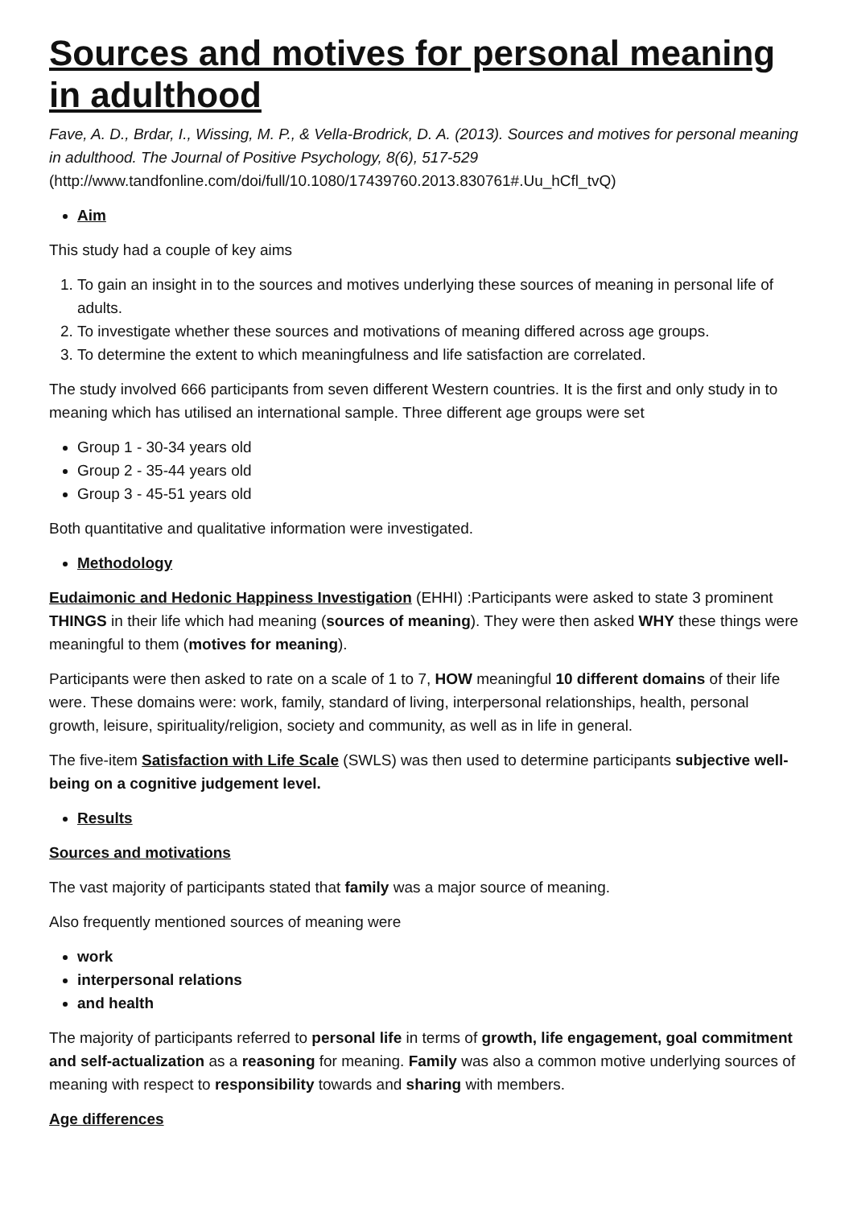Sources and motives for personal meaning in adulthood
Fave, A. D., Brdar, I., Wissing, M. P., & Vella-Brodrick, D. A. (2013). Sources and motives for personal meaning in adulthood. The Journal of Positive Psychology, 8(6), 517-529 (http://www.tandfonline.com/doi/full/10.1080/17439760.2013.830761#.Uu_hCfl_tvQ)
Aim
This study had a couple of key aims
1. To gain an insight in to the sources and motives underlying these sources of meaning in personal life of adults.
2. To investigate whether these sources and motivations of meaning differed across age groups.
3. To determine the extent to which meaningfulness and life satisfaction are correlated.
The study involved 666 participants from seven different Western countries. It is the first and only study in to meaning which has utilised an international sample. Three different age groups were set
Group 1 - 30-34 years old
Group 2 - 35-44 years old
Group 3 - 45-51 years old
Both quantitative and qualitative information were investigated.
Methodology
Eudaimonic and Hedonic Happiness Investigation (EHHI) :Participants were asked to state 3 prominent THINGS in their life which had meaning (sources of meaning). They were then asked WHY these things were meaningful to them (motives for meaning).
Participants were then asked to rate on a scale of 1 to 7, HOW meaningful 10 different domains of their life were. These domains were: work, family, standard of living, interpersonal relationships, health, personal growth, leisure, spirituality/religion, society and community, as well as in life in general.
The five-item Satisfaction with Life Scale (SWLS) was then used to determine participants subjective well-being on a cognitive judgement level.
Results
Sources and motivations
The vast majority of participants stated that family was a major source of meaning.
Also frequently mentioned sources of meaning were
work
interpersonal relations
and health
The majority of participants referred to personal life in terms of growth, life engagement, goal commitment and self-actualization as a reasoning for meaning. Family was also a common motive underlying sources of meaning with respect to responsibility towards and sharing with members.
Age differences